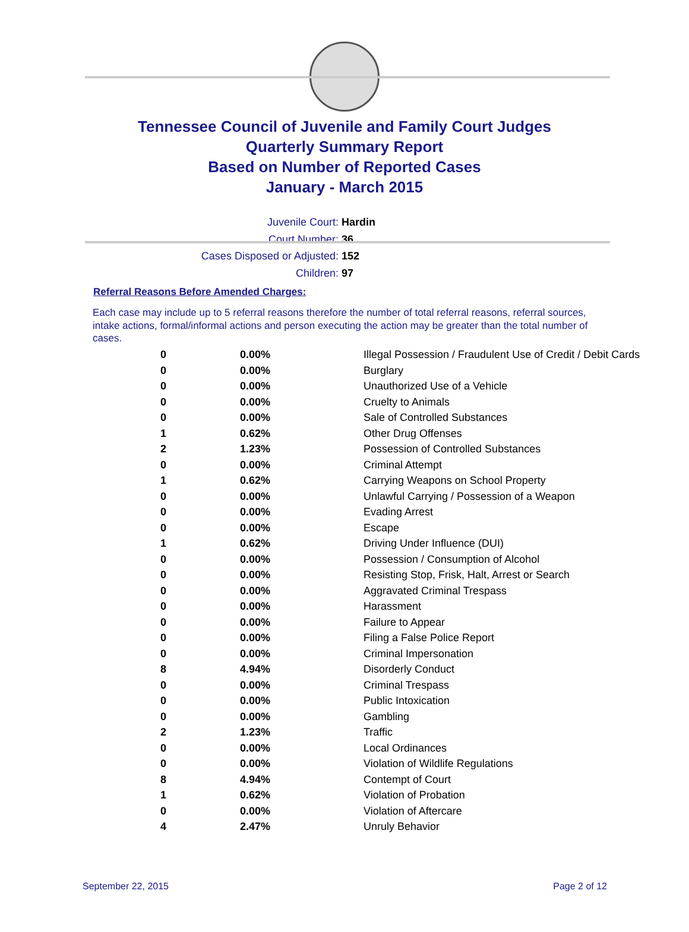Tennessee Council of Juvenile and Family Court Judges
Quarterly Summary Report
Based on Number of Reported Cases
January - March 2015
Juvenile Court: Hardin
Court Number: 36
Cases Disposed or Adjusted: 152
Children: 97
Referral Reasons Before Amended Charges:
Each case may include up to 5 referral reasons therefore the number of total referral reasons, referral sources, intake actions, formal/informal actions and person executing the action may be greater than the total number of cases.
| 0 | 0.00% | Illegal Possession / Fraudulent Use of Credit / Debit Cards |
| 0 | 0.00% | Burglary |
| 0 | 0.00% | Unauthorized Use of a Vehicle |
| 0 | 0.00% | Cruelty to Animals |
| 0 | 0.00% | Sale of Controlled Substances |
| 1 | 0.62% | Other Drug Offenses |
| 2 | 1.23% | Possession of Controlled Substances |
| 0 | 0.00% | Criminal Attempt |
| 1 | 0.62% | Carrying Weapons on School Property |
| 0 | 0.00% | Unlawful Carrying / Possession of a Weapon |
| 0 | 0.00% | Evading Arrest |
| 0 | 0.00% | Escape |
| 1 | 0.62% | Driving Under Influence (DUI) |
| 0 | 0.00% | Possession / Consumption of Alcohol |
| 0 | 0.00% | Resisting Stop, Frisk, Halt, Arrest or Search |
| 0 | 0.00% | Aggravated Criminal Trespass |
| 0 | 0.00% | Harassment |
| 0 | 0.00% | Failure to Appear |
| 0 | 0.00% | Filing a False Police Report |
| 0 | 0.00% | Criminal Impersonation |
| 8 | 4.94% | Disorderly Conduct |
| 0 | 0.00% | Criminal Trespass |
| 0 | 0.00% | Public Intoxication |
| 0 | 0.00% | Gambling |
| 2 | 1.23% | Traffic |
| 0 | 0.00% | Local Ordinances |
| 0 | 0.00% | Violation of Wildlife Regulations |
| 8 | 4.94% | Contempt of Court |
| 1 | 0.62% | Violation of Probation |
| 0 | 0.00% | Violation of Aftercare |
| 4 | 2.47% | Unruly Behavior |
September 22, 2015 Page 2 of 12